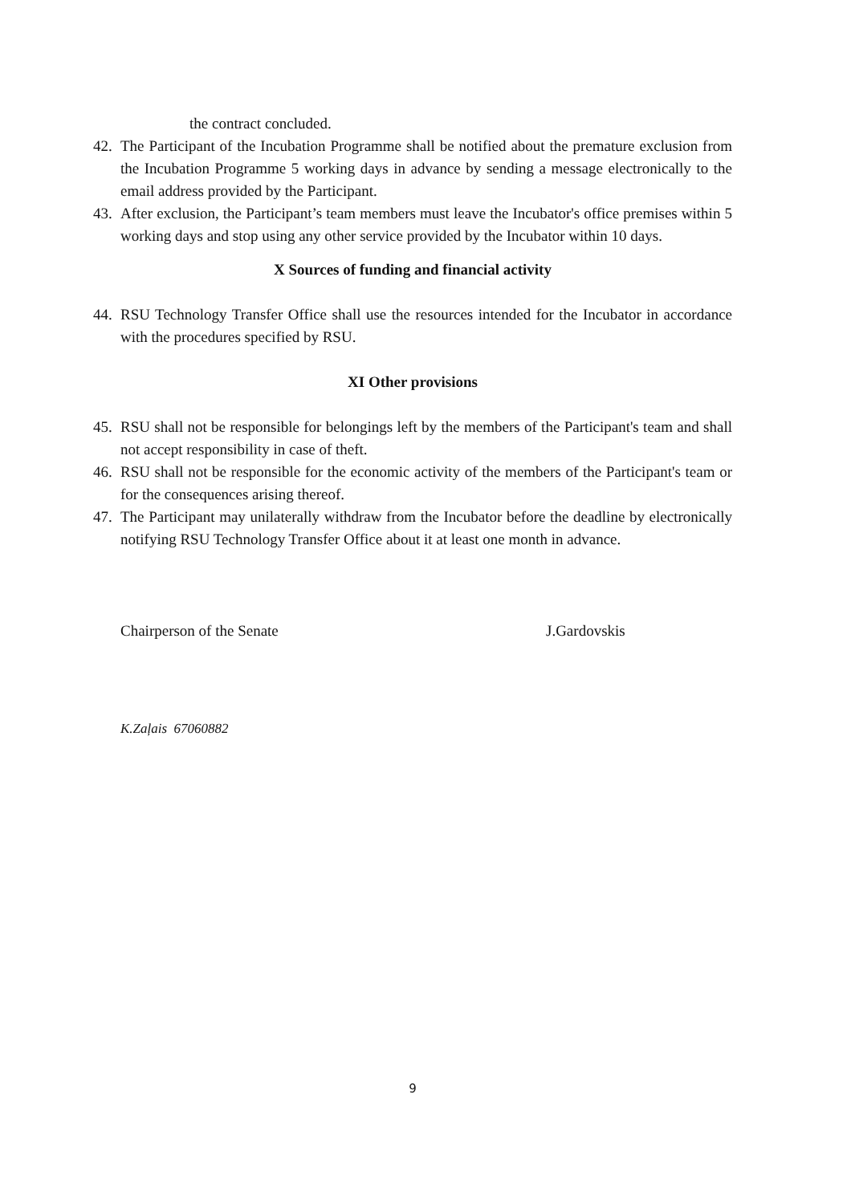the contract concluded.
42. The Participant of the Incubation Programme shall be notified about the premature exclusion from the Incubation Programme 5 working days in advance by sending a message electronically to the email address provided by the Participant.
43. After exclusion, the Participant’s team members must leave the Incubator's office premises within 5 working days and stop using any other service provided by the Incubator within 10 days.
X Sources of funding and financial activity
44. RSU Technology Transfer Office shall use the resources intended for the Incubator in accordance with the procedures specified by RSU.
XI Other provisions
45. RSU shall not be responsible for belongings left by the members of the Participant's team and shall not accept responsibility in case of theft.
46. RSU shall not be responsible for the economic activity of the members of the Participant's team or for the consequences arising thereof.
47. The Participant may unilaterally withdraw from the Incubator before the deadline by electronically notifying RSU Technology Transfer Office about it at least one month in advance.
Chairperson of the Senate J.Gardovskis
K.Zaļais 67060882
9